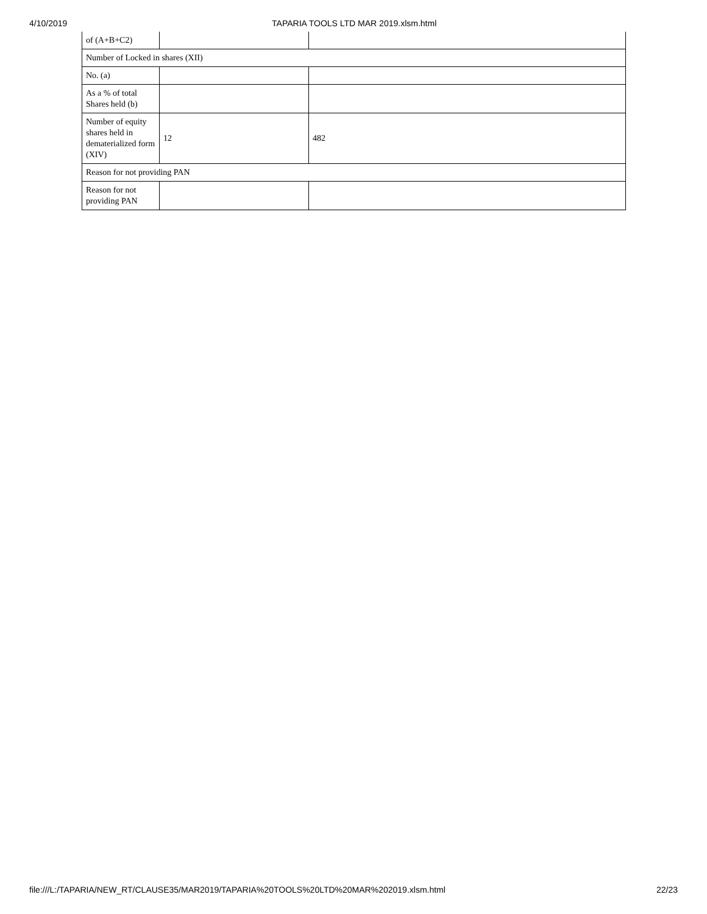4/10/2019 TAPARIA TOOLS LTD MAR 2019.xlsm.html
| of (A+B+C2) | | |
| Number of Locked in shares (XII) | | |
| No. (a) | | |
| As a % of total Shares held (b) | | |
| Number of equity shares held in dematerialized form (XIV) | 12 | 482 |
| Reason for not providing PAN | | |
| Reason for not providing PAN | | |
file:///L:/TAPARIA/NEW_RT/CLAUSE35/MAR2019/TAPARIA%20TOOLS%20LTD%20MAR%202019.xlsm.html 22/23